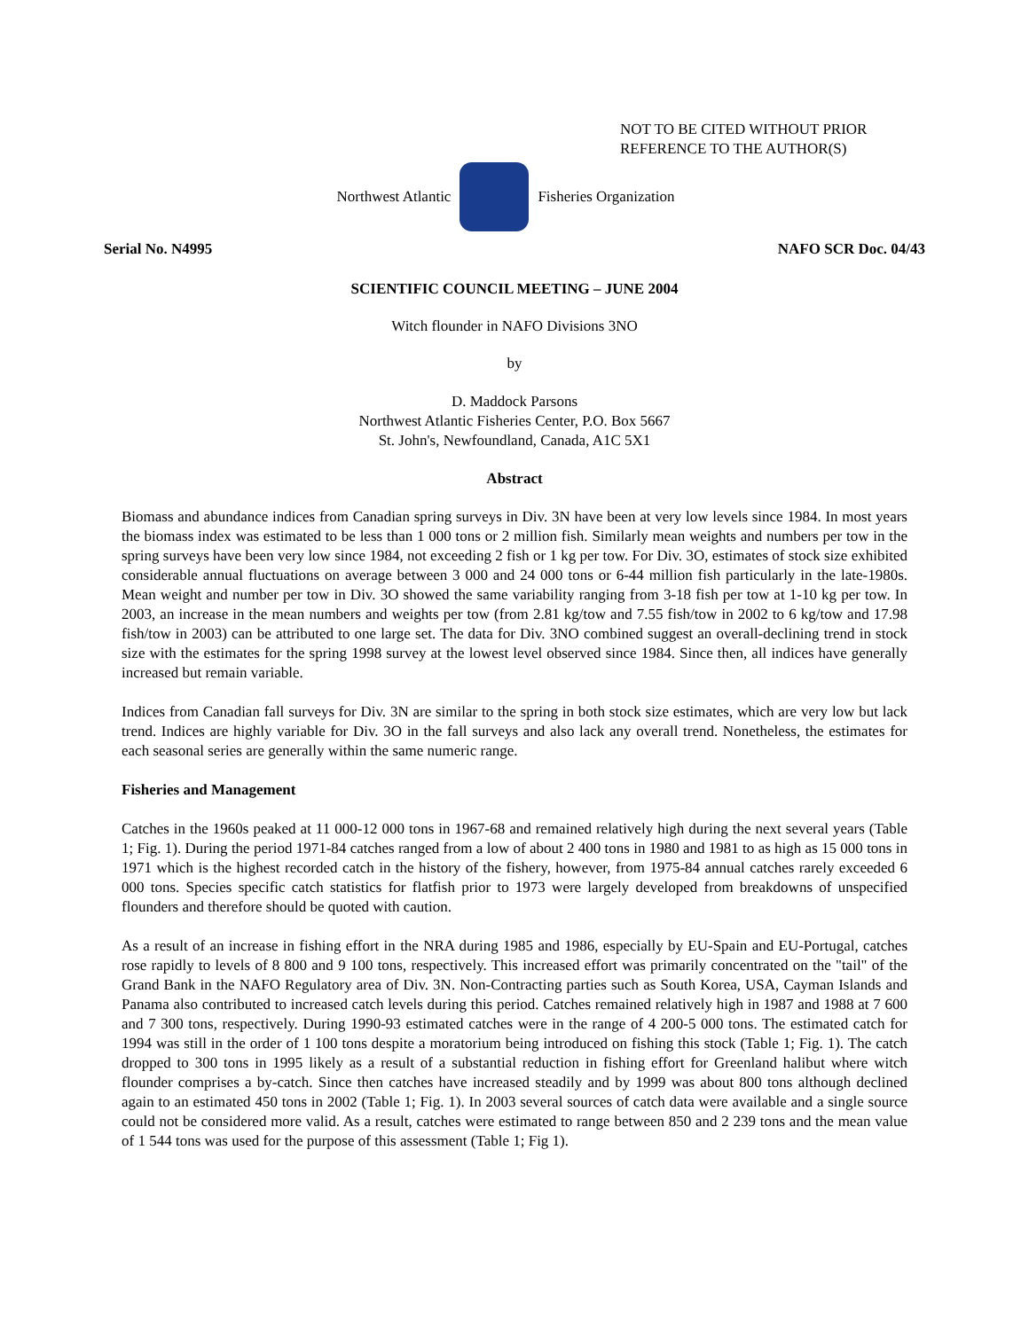NOT TO BE CITED WITHOUT PRIOR
REFERENCE TO THE AUTHOR(S)
Northwest Atlantic Fisheries Organization
Serial No. N4995 NAFO SCR Doc. 04/43
SCIENTIFIC COUNCIL MEETING – JUNE 2004
Witch flounder in NAFO Divisions 3NO
by
D. Maddock Parsons
Northwest Atlantic Fisheries Center, P.O. Box 5667
St. John's, Newfoundland, Canada, A1C 5X1
Abstract
Biomass and abundance indices from Canadian spring surveys in Div. 3N have been at very low levels since 1984. In most years the biomass index was estimated to be less than 1 000 tons or 2 million fish. Similarly mean weights and numbers per tow in the spring surveys have been very low since 1984, not exceeding 2 fish or 1 kg per tow. For Div. 3O, estimates of stock size exhibited considerable annual fluctuations on average between 3 000 and 24 000 tons or 6-44 million fish particularly in the late-1980s. Mean weight and number per tow in Div. 3O showed the same variability ranging from 3-18 fish per tow at 1-10 kg per tow. In 2003, an increase in the mean numbers and weights per tow (from 2.81 kg/tow and 7.55 fish/tow in 2002 to 6 kg/tow and 17.98 fish/tow in 2003) can be attributed to one large set. The data for Div. 3NO combined suggest an overall-declining trend in stock size with the estimates for the spring 1998 survey at the lowest level observed since 1984. Since then, all indices have generally increased but remain variable.
Indices from Canadian fall surveys for Div. 3N are similar to the spring in both stock size estimates, which are very low but lack trend. Indices are highly variable for Div. 3O in the fall surveys and also lack any overall trend. Nonetheless, the estimates for each seasonal series are generally within the same numeric range.
Fisheries and Management
Catches in the 1960s peaked at 11 000-12 000 tons in 1967-68 and remained relatively high during the next several years (Table 1; Fig. 1). During the period 1971-84 catches ranged from a low of about 2 400 tons in 1980 and 1981 to as high as 15 000 tons in 1971 which is the highest recorded catch in the history of the fishery, however, from 1975-84 annual catches rarely exceeded 6 000 tons. Species specific catch statistics for flatfish prior to 1973 were largely developed from breakdowns of unspecified flounders and therefore should be quoted with caution.
As a result of an increase in fishing effort in the NRA during 1985 and 1986, especially by EU-Spain and EU-Portugal, catches rose rapidly to levels of 8 800 and 9 100 tons, respectively. This increased effort was primarily concentrated on the "tail" of the Grand Bank in the NAFO Regulatory area of Div. 3N. Non-Contracting parties such as South Korea, USA, Cayman Islands and Panama also contributed to increased catch levels during this period. Catches remained relatively high in 1987 and 1988 at 7 600 and 7 300 tons, respectively. During 1990-93 estimated catches were in the range of 4 200-5 000 tons. The estimated catch for 1994 was still in the order of 1 100 tons despite a moratorium being introduced on fishing this stock (Table 1; Fig. 1). The catch dropped to 300 tons in 1995 likely as a result of a substantial reduction in fishing effort for Greenland halibut where witch flounder comprises a by-catch. Since then catches have increased steadily and by 1999 was about 800 tons although declined again to an estimated 450 tons in 2002 (Table 1; Fig. 1). In 2003 several sources of catch data were available and a single source could not be considered more valid. As a result, catches were estimated to range between 850 and 2 239 tons and the mean value of 1 544 tons was used for the purpose of this assessment (Table 1; Fig 1).